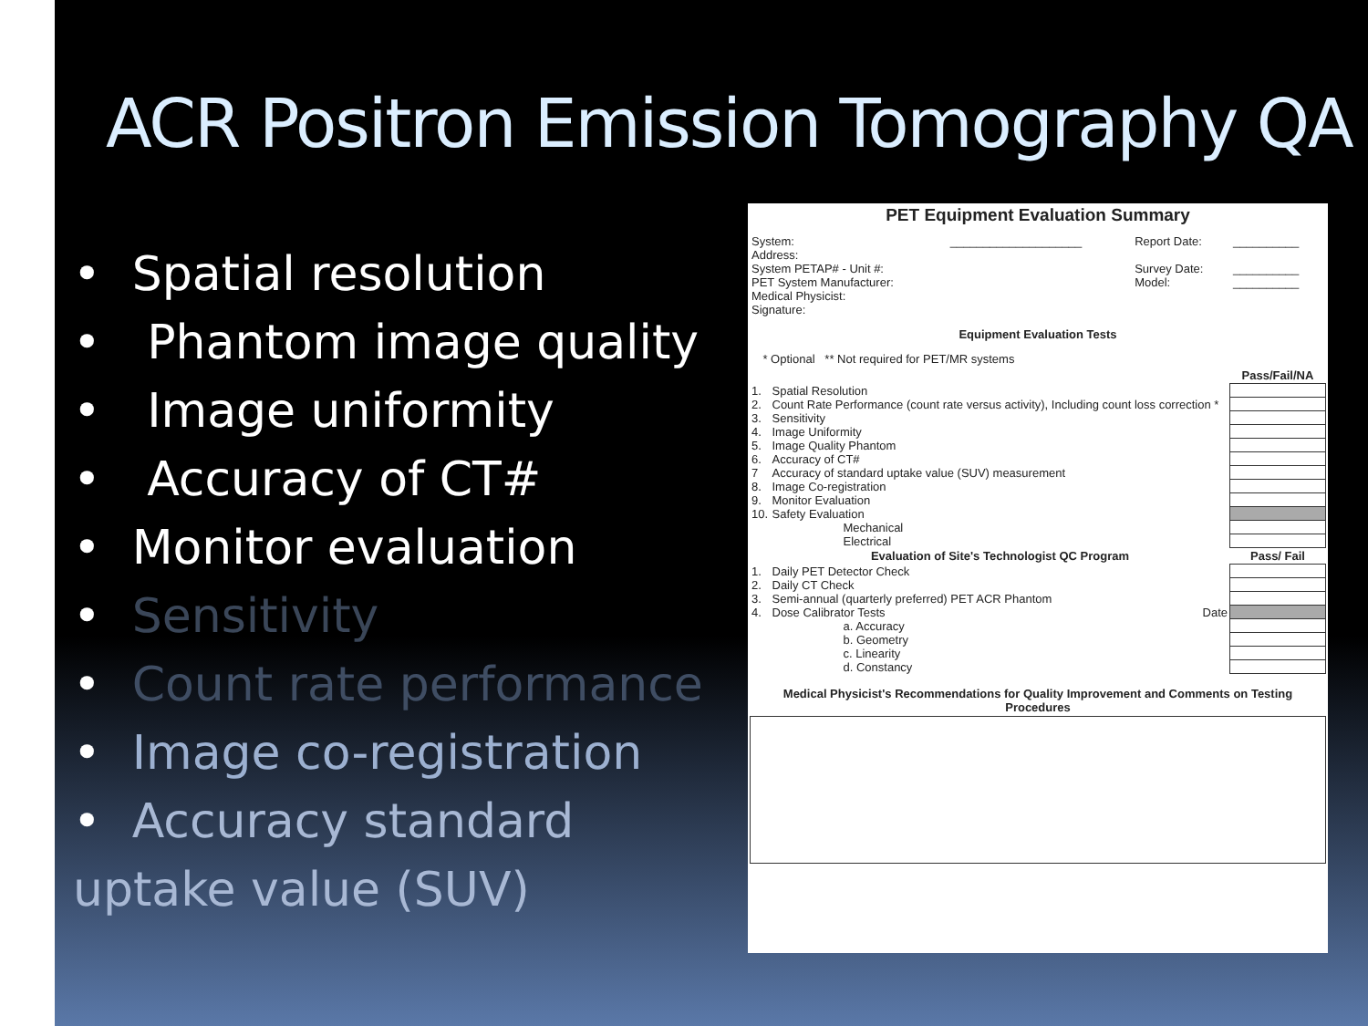ACR Positron Emission Tomography QA
• Spatial resolution
• Phantom image quality
• Image uniformity
• Accuracy of CT#
• Monitor evaluation
• Sensitivity
• Count rate performance
• Image co-registration
• Accuracy standard uptake value (SUV)
PET Equipment Evaluation Summary
| System: | ____________________ | Report Date: | __________ |
| Address: | | | |
| System PETAP# - Unit #: | | Survey Date: | __________ |
| PET System Manufacturer: | | Model: | __________ |
| Medical Physicist: | | | |
| Signature: | | | |
Equipment Evaluation Tests
* Optional ** Not required for PET/MR systems
| | | Pass/Fail/NA |
| 1. | Spatial Resolution | |
| 2. | Count Rate Performance (count rate versus activity), Including count loss correction * | |
| 3. | Sensitivity | |
| 4. | Image Uniformity | |
| 5. | Image Quality Phantom | |
| 6. | Accuracy of CT# | |
| 7 | Accuracy of standard uptake value (SUV) measurement | |
| 8. | Image Co-registration | |
| 9. | Monitor Evaluation | |
| 10. | Safety Evaluation | |
| | Mechanical | |
| | Electrical | |
| | Evaluation of Site's Technologist QC Program | Pass/ Fail |
| 1. | Daily PET Detector Check | |
| 2. | Daily CT Check | |
| 3. | Semi-annual (quarterly preferred) PET ACR Phantom | |
| 4. | Dose Calibrator Tests Date | |
| | a. Accuracy | |
| | b. Geometry | |
| | c. Linearity | |
| | d. Constancy | |
Medical Physicist's Recommendations for Quality Improvement and Comments on Testing Procedures